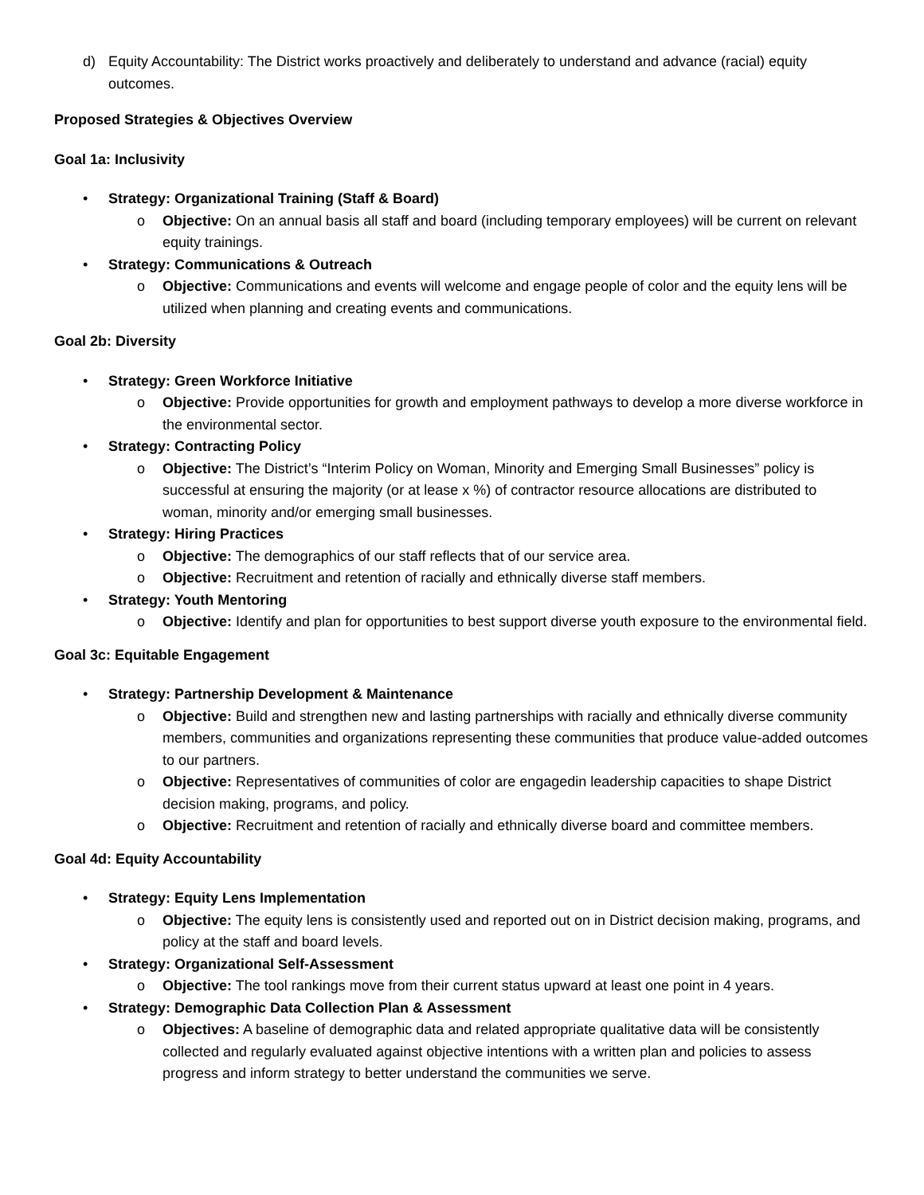d) Equity Accountability: The District works proactively and deliberately to understand and advance (racial) equity outcomes.
Proposed Strategies & Objectives Overview
Goal 1a: Inclusivity
• Strategy: Organizational Training (Staff & Board)
o Objective: On an annual basis all staff and board (including temporary employees) will be current on relevant equity trainings.
• Strategy: Communications & Outreach
o Objective: Communications and events will welcome and engage people of color and the equity lens will be utilized when planning and creating events and communications.
Goal 2b: Diversity
• Strategy: Green Workforce Initiative
o Objective: Provide opportunities for growth and employment pathways to develop a more diverse workforce in the environmental sector.
• Strategy: Contracting Policy
o Objective: The District’s “Interim Policy on Woman, Minority and Emerging Small Businesses” policy is successful at ensuring the majority (or at lease x %) of contractor resource allocations are distributed to woman, minority and/or emerging small businesses.
• Strategy: Hiring Practices
o Objective: The demographics of our staff reflects that of our service area.
o Objective: Recruitment and retention of racially and ethnically diverse staff members.
• Strategy: Youth Mentoring
o Objective: Identify and plan for opportunities to best support diverse youth exposure to the environmental field.
Goal 3c: Equitable Engagement
• Strategy: Partnership Development & Maintenance
o Objective: Build and strengthen new and lasting partnerships with racially and ethnically diverse community members, communities and organizations representing these communities that produce value-added outcomes to our partners.
o Objective: Representatives of communities of color are engagedin leadership capacities to shape District decision making, programs, and policy.
o Objective: Recruitment and retention of racially and ethnically diverse board and committee members.
Goal 4d: Equity Accountability
• Strategy: Equity Lens Implementation
o Objective: The equity lens is consistently used and reported out on in District decision making, programs, and policy at the staff and board levels.
• Strategy: Organizational Self-Assessment
o Objective: The tool rankings move from their current status upward at least one point in 4 years.
• Strategy: Demographic Data Collection Plan & Assessment
o Objectives: A baseline of demographic data and related appropriate qualitative data will be consistently collected and regularly evaluated against objective intentions with a written plan and policies to assess progress and inform strategy to better understand the communities we serve.